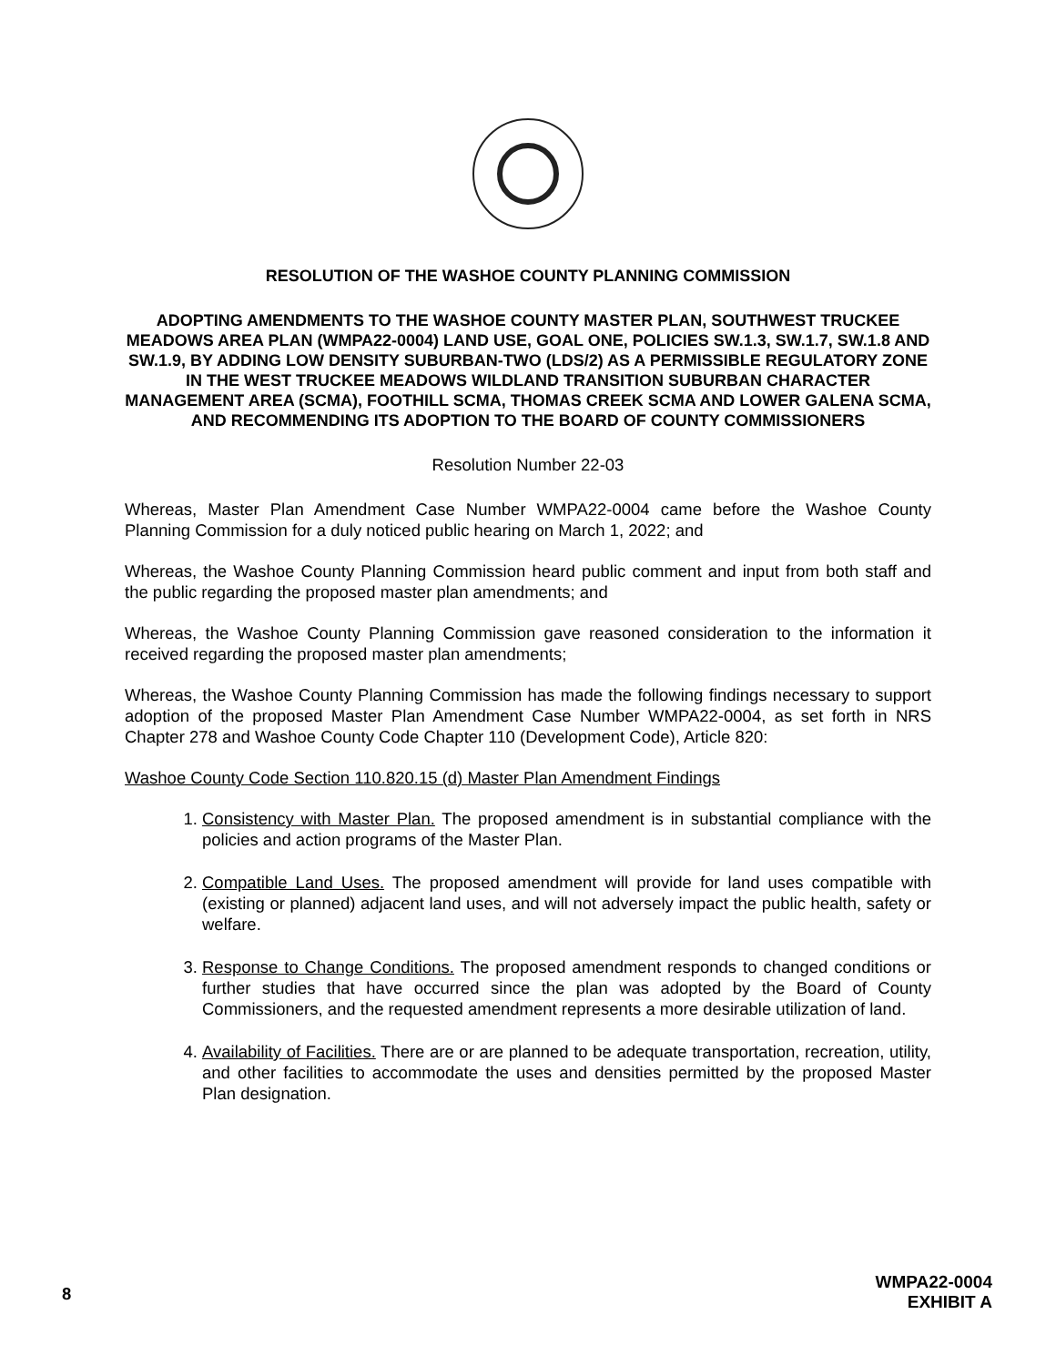RESOLUTION OF THE WASHOE COUNTY PLANNING COMMISSION
ADOPTING AMENDMENTS TO THE WASHOE COUNTY MASTER PLAN, SOUTHWEST TRUCKEE MEADOWS AREA PLAN (WMPA22-0004) LAND USE, GOAL ONE, POLICIES SW.1.3, SW.1.7, SW.1.8 AND SW.1.9, BY ADDING LOW DENSITY SUBURBAN-TWO (LDS/2) AS A PERMISSIBLE REGULATORY ZONE IN THE WEST TRUCKEE MEADOWS WILDLAND TRANSITION SUBURBAN CHARACTER MANAGEMENT AREA (SCMA), FOOTHILL SCMA, THOMAS CREEK SCMA AND LOWER GALENA SCMA, AND RECOMMENDING ITS ADOPTION TO THE BOARD OF COUNTY COMMISSIONERS
Resolution Number 22-03
Whereas, Master Plan Amendment Case Number WMPA22-0004 came before the Washoe County Planning Commission for a duly noticed public hearing on March 1, 2022; and
Whereas, the Washoe County Planning Commission heard public comment and input from both staff and the public regarding the proposed master plan amendments; and
Whereas, the Washoe County Planning Commission gave reasoned consideration to the information it received regarding the proposed master plan amendments;
Whereas, the Washoe County Planning Commission has made the following findings necessary to support adoption of the proposed Master Plan Amendment Case Number WMPA22-0004, as set forth in NRS Chapter 278 and Washoe County Code Chapter 110 (Development Code), Article 820:
Washoe County Code Section 110.820.15 (d) Master Plan Amendment Findings
1. Consistency with Master Plan. The proposed amendment is in substantial compliance with the policies and action programs of the Master Plan.
2. Compatible Land Uses. The proposed amendment will provide for land uses compatible with (existing or planned) adjacent land uses, and will not adversely impact the public health, safety or welfare.
3. Response to Change Conditions. The proposed amendment responds to changed conditions or further studies that have occurred since the plan was adopted by the Board of County Commissioners, and the requested amendment represents a more desirable utilization of land.
4. Availability of Facilities. There are or are planned to be adequate transportation, recreation, utility, and other facilities to accommodate the uses and densities permitted by the proposed Master Plan designation.
8
WMPA22-0004
EXHIBIT A